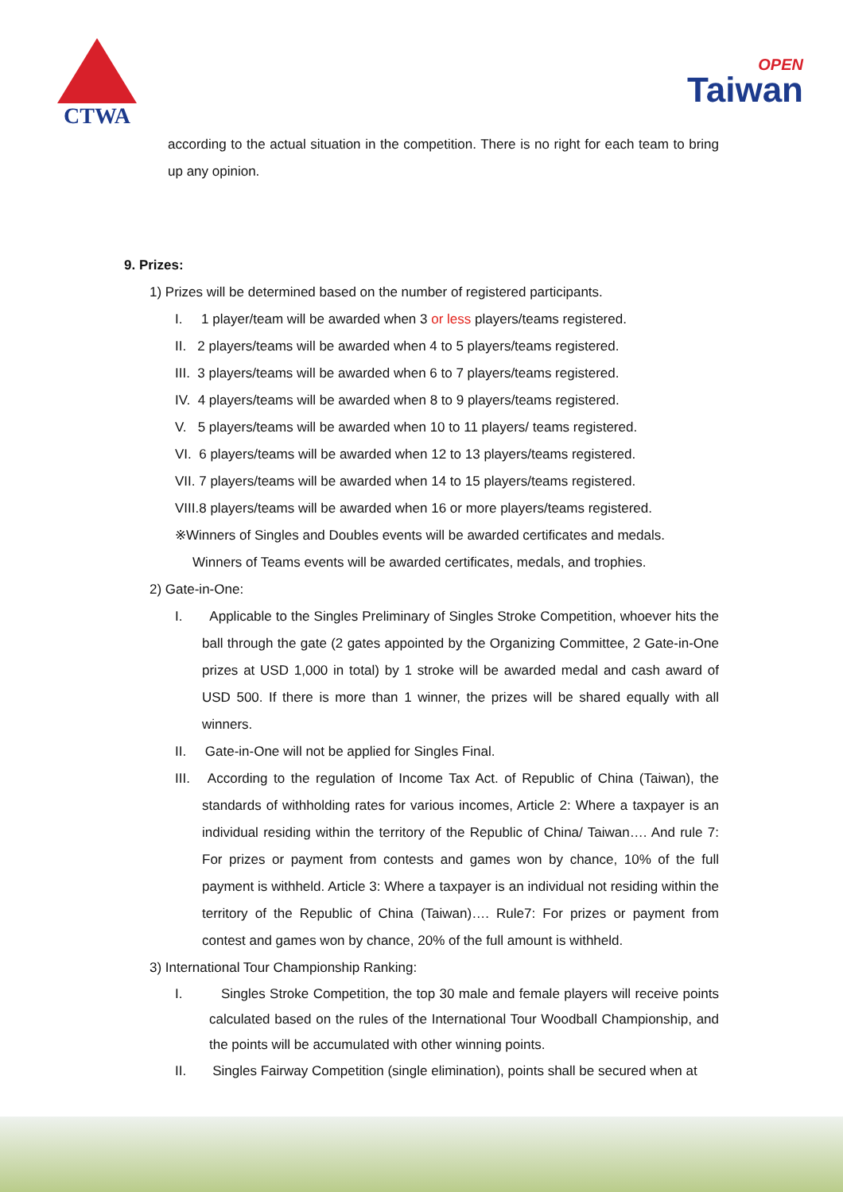CTWA
OPEN
Taiwan
according to the actual situation in the competition. There is no right for each team to bring up any opinion.
9. Prizes:
1) Prizes will be determined based on the number of registered participants.
I. 1 player/team will be awarded when 3 or less players/teams registered.
II. 2 players/teams will be awarded when 4 to 5 players/teams registered.
III. 3 players/teams will be awarded when 6 to 7 players/teams registered.
IV. 4 players/teams will be awarded when 8 to 9 players/teams registered.
V. 5 players/teams will be awarded when 10 to 11 players/ teams registered.
VI. 6 players/teams will be awarded when 12 to 13 players/teams registered.
VII. 7 players/teams will be awarded when 14 to 15 players/teams registered.
VIII.8 players/teams will be awarded when 16 or more players/teams registered.
※Winners of Singles and Doubles events will be awarded certificates and medals.
Winners of Teams events will be awarded certificates, medals, and trophies.
2) Gate-in-One:
I. Applicable to the Singles Preliminary of Singles Stroke Competition, whoever hits the ball through the gate (2 gates appointed by the Organizing Committee, 2 Gate-in-One prizes at USD 1,000 in total) by 1 stroke will be awarded medal and cash award of USD 500. If there is more than 1 winner, the prizes will be shared equally with all winners.
II. Gate-in-One will not be applied for Singles Final.
III. According to the regulation of Income Tax Act. of Republic of China (Taiwan), the standards of withholding rates for various incomes, Article 2: Where a taxpayer is an individual residing within the territory of the Republic of China/ Taiwan…. And rule 7: For prizes or payment from contests and games won by chance, 10% of the full payment is withheld. Article 3: Where a taxpayer is an individual not residing within the territory of the Republic of China (Taiwan)…. Rule7: For prizes or payment from contest and games won by chance, 20% of the full amount is withheld.
3) International Tour Championship Ranking:
I. Singles Stroke Competition, the top 30 male and female players will receive points calculated based on the rules of the International Tour Woodball Championship, and the points will be accumulated with other winning points.
II. Singles Fairway Competition (single elimination), points shall be secured when at